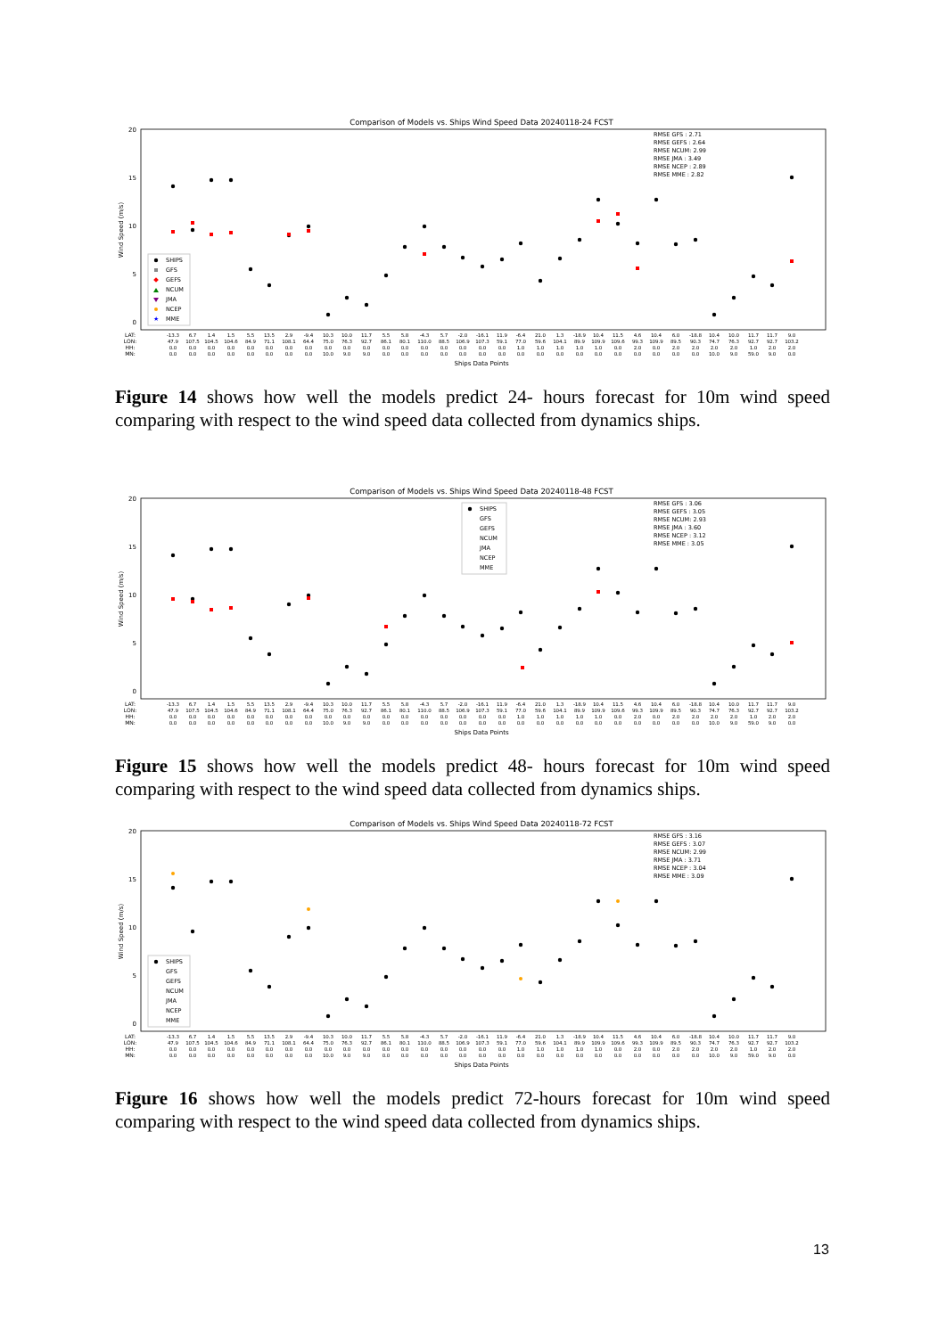Comparison of Models vs. Ships Wind Speed Data 20240118-24 FCST
20
15
10
5
0
Wind Speed (m/s)
RMSE GFS : 2.71
RMSE GEFS : 2.64
RMSE NCUM: 2.99
RMSE JMA : 3.49
RMSE NCEP : 2.89
RMSE MME : 2.82
SHIPS
GFS
GEFS
NCUM
JMA
NCEP
MME
★
LAT:
LON:
HH:
MN:
-13.3 47.9 0.0 0.0
6.7 107.5 0.0 0.0
1.4 104.5 0.0 0.0
1.5 104.6 0.0 0.0
5.5 84.9 0.0 0.0
13.5 71.1 0.0 0.0
2.9 108.1 0.0 0.0
-9.4 64.4 0.0 0.0
10.3 75.0 0.0 10.0
10.0 76.3 0.0 9.0
11.7 92.7 0.0 9.0
5.5 86.1 0.0 0.0
5.8 80.1 0.0 0.0
-4.3 110.0 0.0 0.0
5.7 88.5 0.0 0.0
-2.0 106.9 0.0 0.0
-16.1 107.3 0.0 0.0
11.9 59.1 0.0 0.0
-6.4 77.0 1.0 0.0
21.0 59.6 1.0 0.0
1.3 104.1 1.0 0.0
-18.9 89.9 1.0 0.0
10.4 109.9 1.0 0.0
11.5 109.6 0.0 0.0
4.6 99.3 2.0 0.0
10.4 109.9 0.0 0.0
6.0 89.5 2.0 0.0
-18.8 90.3 2.0 0.0
10.4 74.7 2.0 10.0
10.0 76.3 2.0 9.0
11.7 92.7 1.0 59.0
11.7 92.7 2.0 9.0
9.0 103.2 2.0 0.0
Ships Data Points
Figure 14 shows how well the models predict 24- hours forecast for 10m wind speed comparing with respect to the wind speed data collected from dynamics ships.
Comparison of Models vs. Ships Wind Speed Data 20240118-48 FCST
20
15
10
5
0
Wind Speed (m/s)
RMSE GFS : 3.06
RMSE GEFS : 3.05
RMSE NCUM: 2.93
RMSE JMA : 3.60
RMSE NCEP : 3.12
RMSE MME : 3.05
SHIPS
GFS
GEFS
NCUM
JMA
NCEP
MME
LAT:
LON:
HH:
MN:
-13.3 47.9 0.0 0.0
6.7 107.5 0.0 0.0
1.4 104.5 0.0 0.0
1.5 104.6 0.0 0.0
5.5 84.9 0.0 0.0
13.5 71.1 0.0 0.0
2.9 108.1 0.0 0.0
-9.4 64.4 0.0 0.0
10.3 75.0 0.0 10.0
10.0 76.3 0.0 9.0
11.7 92.7 0.0 9.0
5.5 86.1 0.0 0.0
5.8 80.1 0.0 0.0
-4.3 110.0 0.0 0.0
5.7 88.5 0.0 0.0
-2.0 106.9 0.0 0.0
-16.1 107.3 0.0 0.0
11.9 59.1 0.0 0.0
-6.4 77.0 1.0 0.0
21.0 59.6 1.0 0.0
1.3 104.1 1.0 0.0
-18.9 89.9 1.0 0.0
10.4 109.9 1.0 0.0
11.5 109.6 0.0 0.0
4.6 99.3 2.0 0.0
10.4 109.9 0.0 0.0
6.0 89.5 2.0 0.0
-18.8 90.3 2.0 0.0
10.4 74.7 2.0 10.0
10.0 76.3 2.0 9.0
11.7 92.7 1.0 59.0
11.7 92.7 2.0 9.0
9.0 103.2 2.0 0.0
Ships Data Points
Figure 15 shows how well the models predict 48- hours forecast for 10m wind speed comparing with respect to the wind speed data collected from dynamics ships.
Comparison of Models vs. Ships Wind Speed Data 20240118-72 FCST
20
15
10
5
0
Wind Speed (m/s)
RMSE GFS : 3.16
RMSE GEFS : 3.07
RMSE NCUM: 2.99
RMSE JMA : 3.71
RMSE NCEP : 3.04
RMSE MME : 3.09
SHIPS
GFS
GEFS
NCUM
JMA
NCEP
MME
LAT:
LON:
HH:
MN:
-13.3 47.9 0.0 0.0
6.7 107.5 0.0 0.0
1.4 104.5 0.0 0.0
1.5 104.6 0.0 0.0
5.5 84.9 0.0 0.0
13.5 71.1 0.0 0.0
2.9 108.1 0.0 0.0
-9.4 64.4 0.0 0.0
10.3 75.0 0.0 10.0
10.0 76.3 0.0 9.0
11.7 92.7 0.0 9.0
5.5 86.1 0.0 0.0
5.8 80.1 0.0 0.0
-4.3 110.0 0.0 0.0
5.7 88.5 0.0 0.0
-2.0 106.9 0.0 0.0
-16.1 107.3 0.0 0.0
11.9 59.1 0.0 0.0
-6.4 77.0 1.0 0.0
21.0 59.6 1.0 0.0
1.3 104.1 1.0 0.0
-18.9 89.9 1.0 0.0
10.4 109.9 1.0 0.0
11.5 109.6 0.0 0.0
4.6 99.3 2.0 0.0
10.4 109.9 0.0 0.0
6.0 89.5 2.0 0.0
-18.8 90.3 2.0 0.0
10.4 74.7 2.0 10.0
10.0 76.3 2.0 9.0
11.7 92.7 1.0 59.0
11.7 92.7 2.0 9.0
9.0 103.2 2.0 0.0
Ships Data Points
Figure 16 shows how well the models predict 72-hours forecast for 10m wind speed comparing with respect to the wind speed data collected from dynamics ships.
13